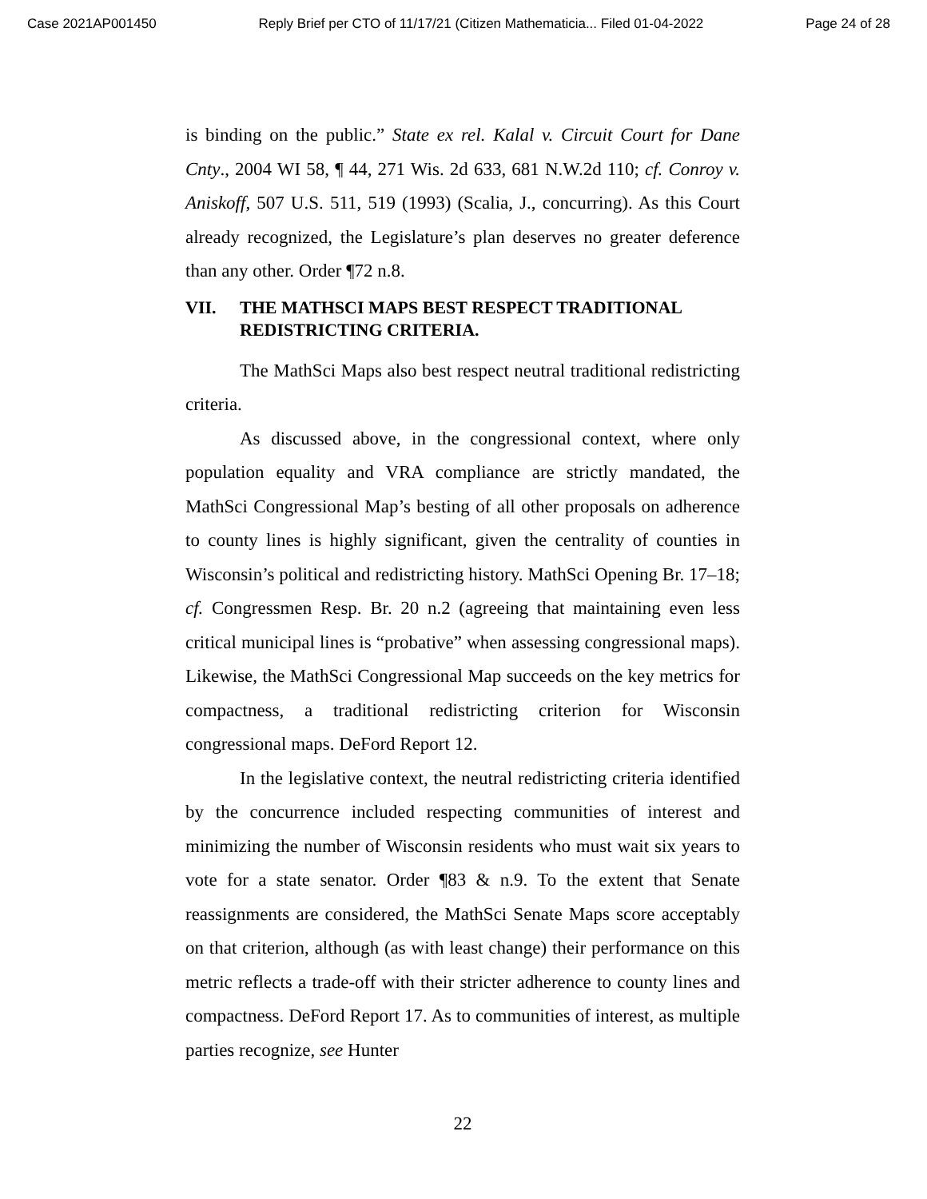Case 2021AP001450 Reply Brief per CTO of 11/17/21 (Citizen Mathematicia... Filed 01-04-2022 Page 24 of 28
is binding on the public.” State ex rel. Kalal v. Circuit Court for Dane Cnty., 2004 WI 58, ¶ 44, 271 Wis. 2d 633, 681 N.W.2d 110; cf. Conroy v. Aniskoff, 507 U.S. 511, 519 (1993) (Scalia, J., concurring). As this Court already recognized, the Legislature’s plan deserves no greater deference than any other. Order ¶72 n.8.
VII. THE MATHSCI MAPS BEST RESPECT TRADITIONAL REDISTRICTING CRITERIA.
The MathSci Maps also best respect neutral traditional redistricting criteria.
As discussed above, in the congressional context, where only population equality and VRA compliance are strictly mandated, the MathSci Congressional Map’s besting of all other proposals on adherence to county lines is highly significant, given the centrality of counties in Wisconsin’s political and redistricting history. MathSci Opening Br. 17–18; cf. Congressmen Resp. Br. 20 n.2 (agreeing that maintaining even less critical municipal lines is “probative” when assessing congressional maps). Likewise, the MathSci Congressional Map succeeds on the key metrics for compactness, a traditional redistricting criterion for Wisconsin congressional maps. DeFord Report 12.
In the legislative context, the neutral redistricting criteria identified by the concurrence included respecting communities of interest and minimizing the number of Wisconsin residents who must wait six years to vote for a state senator. Order ¶83 & n.9. To the extent that Senate reassignments are considered, the MathSci Senate Maps score acceptably on that criterion, although (as with least change) their performance on this metric reflects a trade-off with their stricter adherence to county lines and compactness. DeFord Report 17. As to communities of interest, as multiple parties recognize, see Hunter
22